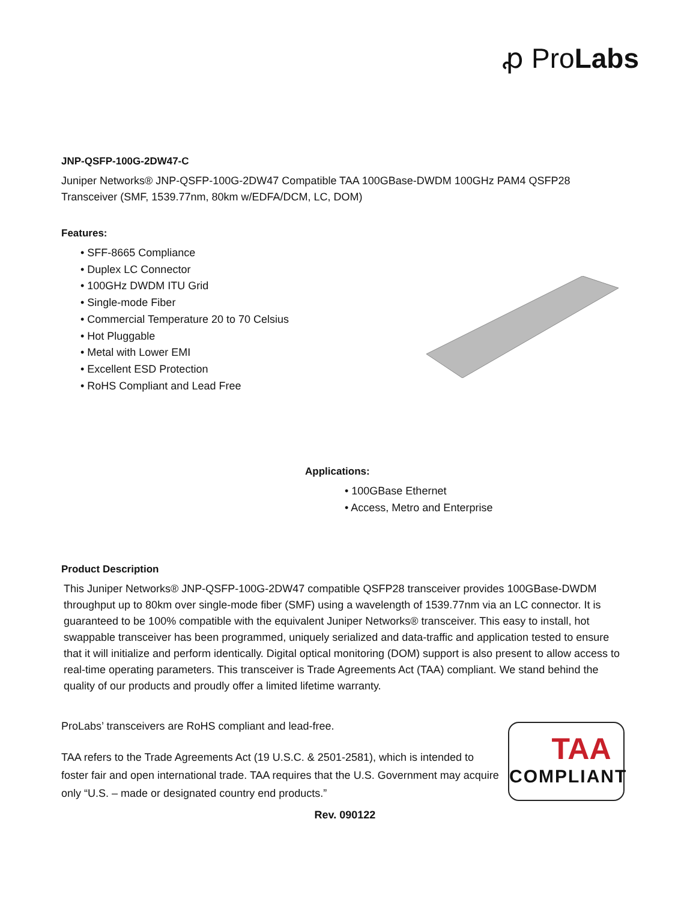ꝓ ProLabs
JNP-QSFP-100G-2DW47-C
Juniper Networks® JNP-QSFP-100G-2DW47 Compatible TAA 100GBase-DWDM 100GHz PAM4 QSFP28 Transceiver (SMF, 1539.77nm, 80km w/EDFA/DCM, LC, DOM)
Features:
• SFF-8665 Compliance
• Duplex LC Connector
• 100GHz DWDM ITU Grid
• Single-mode Fiber
• Commercial Temperature 20 to 70 Celsius
• Hot Pluggable
• Metal with Lower EMI
• Excellent ESD Protection
• RoHS Compliant and Lead Free
Applications:
• 100GBase Ethernet
• Access, Metro and Enterprise
Product Description
This Juniper Networks® JNP-QSFP-100G-2DW47 compatible QSFP28 transceiver provides 100GBase-DWDM throughput up to 80km over single-mode fiber (SMF) using a wavelength of 1539.77nm via an LC connector. It is guaranteed to be 100% compatible with the equivalent Juniper Networks® transceiver. This easy to install, hot swappable transceiver has been programmed, uniquely serialized and data-traffic and application tested to ensure that it will initialize and perform identically. Digital optical monitoring (DOM) support is also present to allow access to real-time operating parameters. This transceiver is Trade Agreements Act (TAA) compliant. We stand behind the quality of our products and proudly offer a limited lifetime warranty.
ProLabs’ transceivers are RoHS compliant and lead-free.
TAA refers to the Trade Agreements Act (19 U.S.C. & 2501-2581), which is intended to foster fair and open international trade. TAA requires that the U.S. Government may acquire only “U.S. – made or designated country end products.”
TAA
COMPLIANT
Rev. 090122